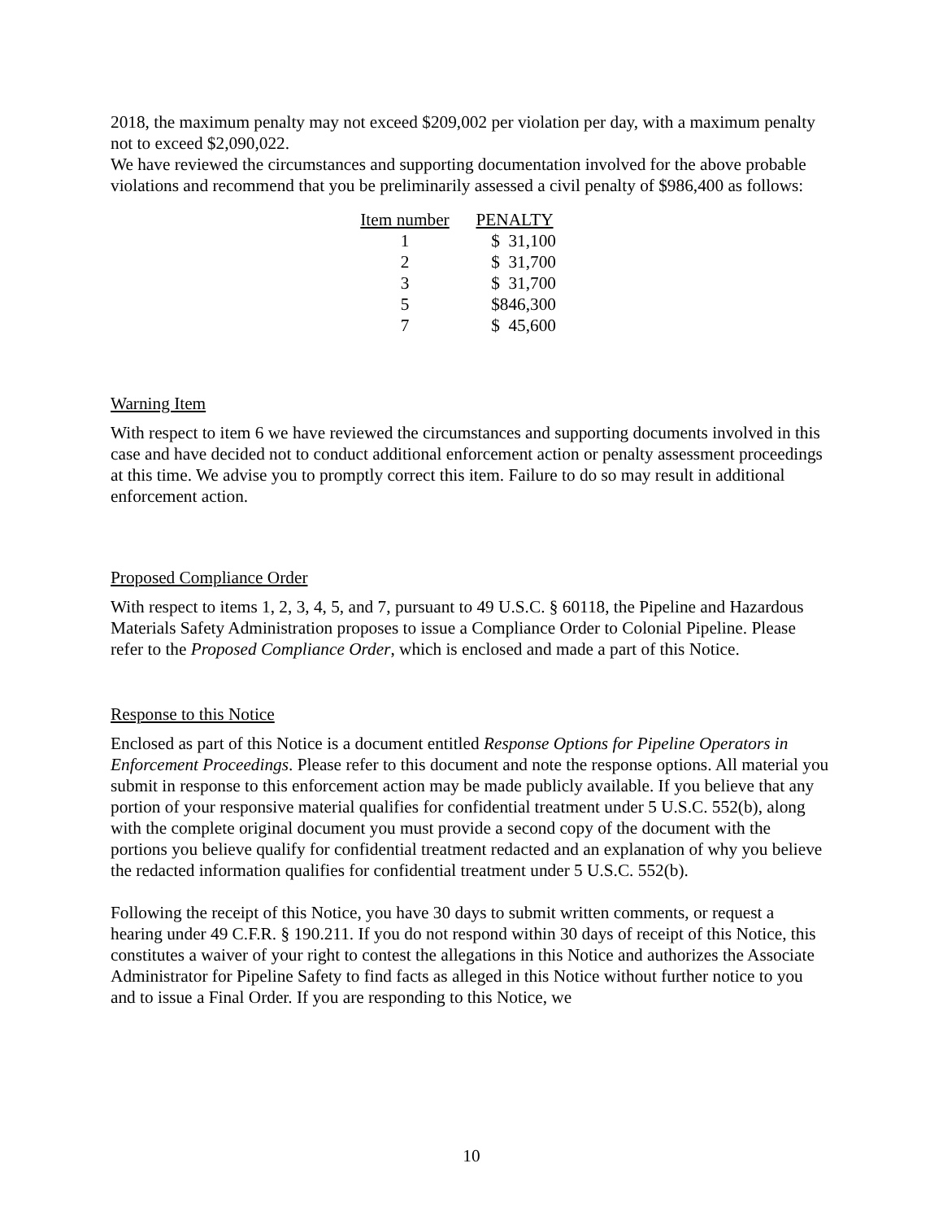2018, the maximum penalty may not exceed $209,002 per violation per day, with a maximum penalty not to exceed $2,090,022.
We have reviewed the circumstances and supporting documentation involved for the above probable violations and recommend that you be preliminarily assessed a civil penalty of $986,400 as follows:
| Item number | PENALTY |
| --- | --- |
| 1 | $ 31,100 |
| 2 | $ 31,700 |
| 3 | $ 31,700 |
| 5 | $846,300 |
| 7 | $ 45,600 |
Warning Item
With respect to item 6 we have reviewed the circumstances and supporting documents involved in this case and have decided not to conduct additional enforcement action or penalty assessment proceedings at this time. We advise you to promptly correct this item. Failure to do so may result in additional enforcement action.
Proposed Compliance Order
With respect to items 1, 2, 3, 4, 5, and 7, pursuant to 49 U.S.C. § 60118, the Pipeline and Hazardous Materials Safety Administration proposes to issue a Compliance Order to Colonial Pipeline. Please refer to the Proposed Compliance Order, which is enclosed and made a part of this Notice.
Response to this Notice
Enclosed as part of this Notice is a document entitled Response Options for Pipeline Operators in Enforcement Proceedings. Please refer to this document and note the response options. All material you submit in response to this enforcement action may be made publicly available. If you believe that any portion of your responsive material qualifies for confidential treatment under 5 U.S.C. 552(b), along with the complete original document you must provide a second copy of the document with the portions you believe qualify for confidential treatment redacted and an explanation of why you believe the redacted information qualifies for confidential treatment under 5 U.S.C. 552(b).
Following the receipt of this Notice, you have 30 days to submit written comments, or request a hearing under 49 C.F.R. § 190.211. If you do not respond within 30 days of receipt of this Notice, this constitutes a waiver of your right to contest the allegations in this Notice and authorizes the Associate Administrator for Pipeline Safety to find facts as alleged in this Notice without further notice to you and to issue a Final Order. If you are responding to this Notice, we
10